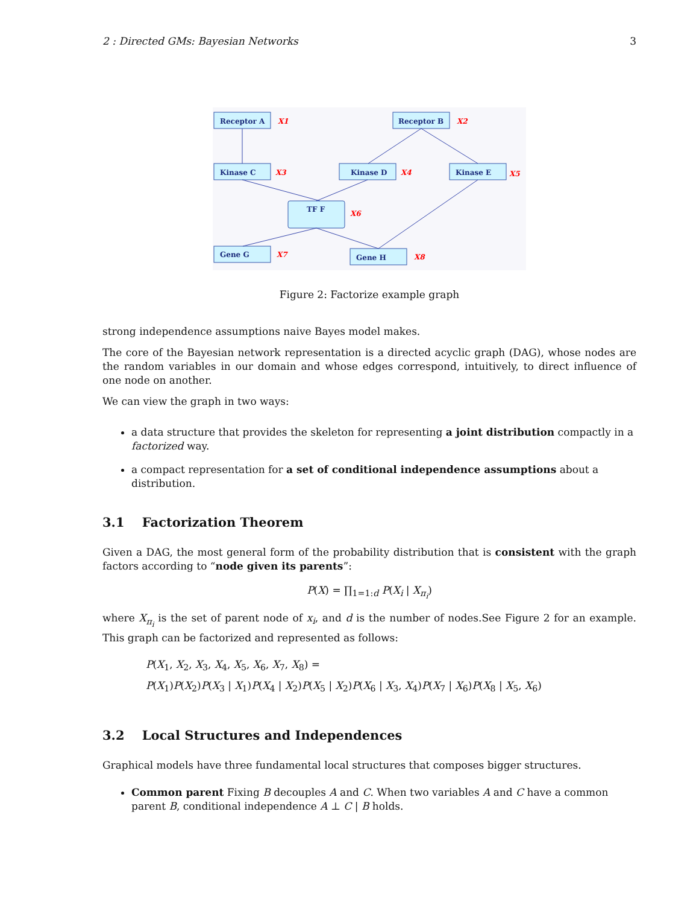2 : Directed GMs: Bayesian Networks 3
Receptor A
Receptor B
Kinase C
Kinase D
Kinase E
TF F
Gene G
Gene H
X1
X2
X3
X4
X5
X6
X7
X8
Figure 2: Factorize example graph
strong independence assumptions naive Bayes model makes.
The core of the Bayesian network representation is a directed acyclic graph (DAG), whose nodes are the random variables in our domain and whose edges correspond, intuitively, to direct influence of one node on another.
We can view the graph in two ways:
a data structure that provides the skeleton for representing a joint distribution compactly in a factorized way.
a compact representation for a set of conditional independence assumptions about a distribution.
3.1 Factorization Theorem
Given a DAG, the most general form of the probability distribution that is consistent with the graph factors according to “node given its parents”:
P(X) = ∏<sub>1=1:d</sub> P(X<sub>i</sub> | X<sub>π<sub>i</sub></sub>)
where X<sub>π<sub>i</sub></sub> is the set of parent node of x<sub>i</sub>, and d is the number of nodes.See Figure 2 for an example. This graph can be factorized and represented as follows:
P(X<sub>1</sub>, X<sub>2</sub>, X<sub>3</sub>, X<sub>4</sub>, X<sub>5</sub>, X<sub>6</sub>, X<sub>7</sub>, X<sub>8</sub>) =
P(X<sub>1</sub>)P(X<sub>2</sub>)P(X<sub>3</sub> | X<sub>1</sub>)P(X<sub>4</sub> | X<sub>2</sub>)P(X<sub>5</sub> | X<sub>2</sub>)P(X<sub>6</sub> | X<sub>3</sub>, X<sub>4</sub>)P(X<sub>7</sub> | X<sub>6</sub>)P(X<sub>8</sub> | X<sub>5</sub>, X<sub>6</sub>)
3.2 Local Structures and Independences
Graphical models have three fundamental local structures that composes bigger structures.
Common parent Fixing B decouples A and C. When two variables A and C have a common parent B, conditional independence A ⊥ C | B holds.